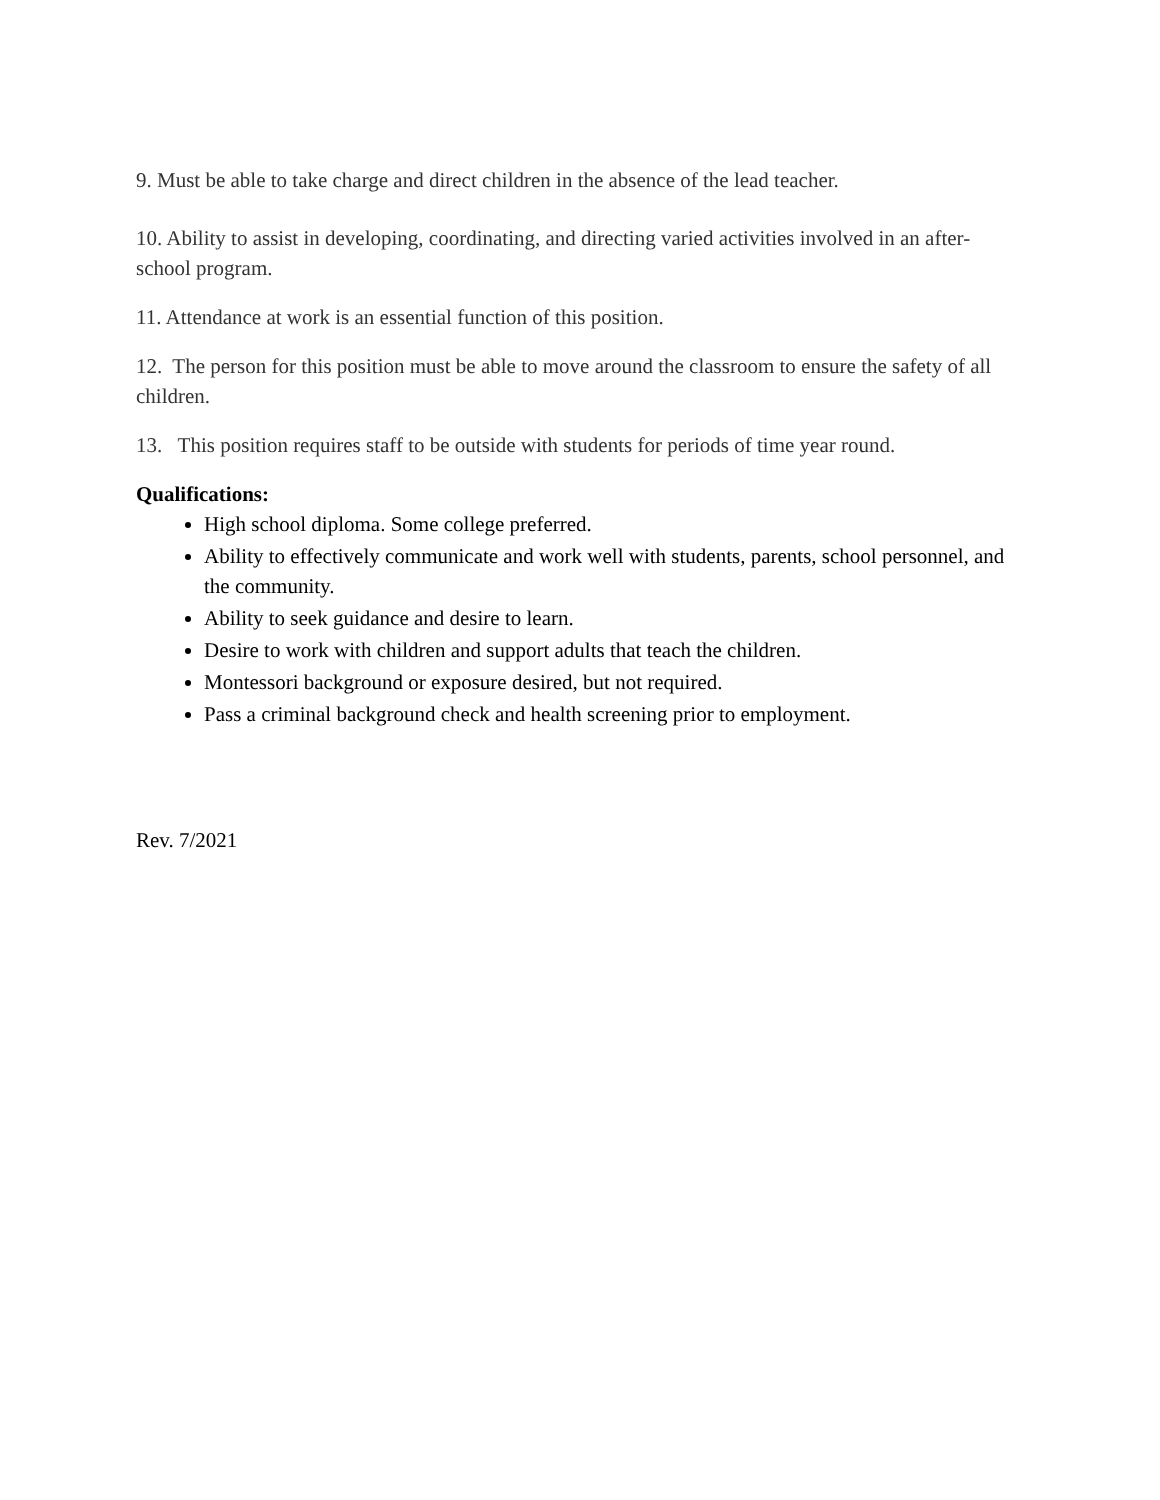9. Must be able to take charge and direct children in the absence of the lead teacher.
10. Ability to assist in developing, coordinating, and directing varied activities involved in an after-school program.
11. Attendance at work is an essential function of this position.
12. The person for this position must be able to move around the classroom to ensure the safety of all children.
13. This position requires staff to be outside with students for periods of time year round.
Qualifications:
High school diploma. Some college preferred.
Ability to effectively communicate and work well with students, parents, school personnel, and the community.
Ability to seek guidance and desire to learn.
Desire to work with children and support adults that teach the children.
Montessori background or exposure desired, but not required.
Pass a criminal background check and health screening prior to employment.
Rev. 7/2021